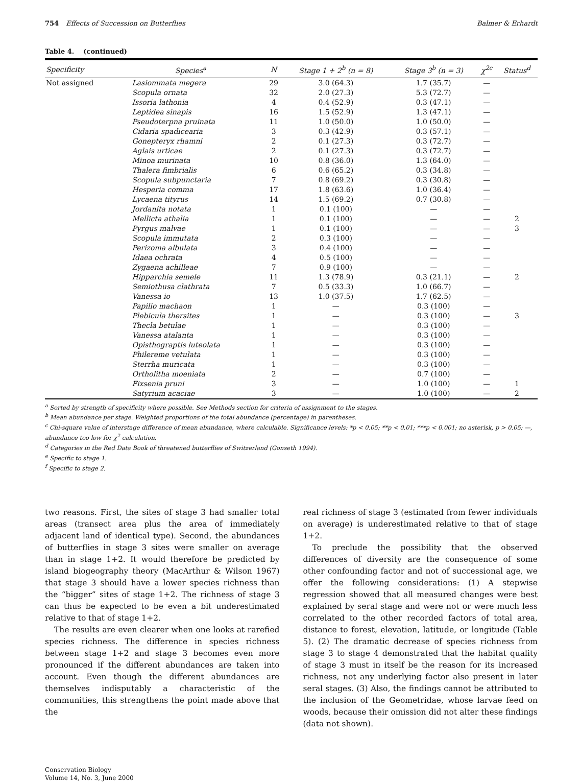754 Effects of Succession on Butterflies Balmer & Erhardt
Table 4. (continued)
| Specificity | Species<sup>a</sup> | N | Stage 1 + 2<sup>b</sup> (n = 8) | Stage 3<sup>b</sup> (n = 3) | χ<sup>2c</sup> | Status<sup>d</sup> |
| --- | --- | --- | --- | --- | --- | --- |
| Not assigned | Lasiommata megera | 29 | 3.0 (64.3) | 1.7 (35.7) | — | |
| | Scopula ornata | 32 | 2.0 (27.3) | 5.3 (72.7) | — | |
| | Issoria lathonia | 4 | 0.4 (52.9) | 0.3 (47.1) | — | |
| | Leptidea sinapis | 16 | 1.5 (52.9) | 1.3 (47.1) | — | |
| | Pseudoterpna pruinata | 11 | 1.0 (50.0) | 1.0 (50.0) | — | |
| | Cidaria spadicearia | 3 | 0.3 (42.9) | 0.3 (57.1) | — | |
| | Gonepteryx rhamni | 2 | 0.1 (27.3) | 0.3 (72.7) | — | |
| | Aglais urticae | 2 | 0.1 (27.3) | 0.3 (72.7) | — | |
| | Minoa murinata | 10 | 0.8 (36.0) | 1.3 (64.0) | — | |
| | Thalera fimbrialis | 6 | 0.6 (65.2) | 0.3 (34.8) | — | |
| | Scopula subpunctaria | 7 | 0.8 (69.2) | 0.3 (30.8) | — | |
| | Hesperia comma | 17 | 1.8 (63.6) | 1.0 (36.4) | — | |
| | Lycaena tityrus | 14 | 1.5 (69.2) | 0.7 (30.8) | — | |
| | Jordanita notata | 1 | 0.1 (100) | — | — | |
| | Mellicta athalia | 1 | 0.1 (100) | — | — | 2 |
| | Pyrgus malvae | 1 | 0.1 (100) | — | — | 3 |
| | Scopula immutata | 2 | 0.3 (100) | — | — | |
| | Perizoma albulata | 3 | 0.4 (100) | — | — | |
| | Idaea ochrata | 4 | 0.5 (100) | — | — | |
| | Zygaena achilleae | 7 | 0.9 (100) | — | — | |
| | Hipparchia semele | 11 | 1.3 (78.9) | 0.3 (21.1) | — | 2 |
| | Semiothusa clathrata | 7 | 0.5 (33.3) | 1.0 (66.7) | — | |
| | Vanessa io | 13 | 1.0 (37.5) | 1.7 (62.5) | — | |
| | Papilio machaon | 1 | — | 0.3 (100) | — | |
| | Plebicula thersites | 1 | — | 0.3 (100) | — | 3 |
| | Thecla betulae | 1 | — | 0.3 (100) | — | |
| | Vanessa atalanta | 1 | — | 0.3 (100) | — | |
| | Opisthograptis luteolata | 1 | — | 0.3 (100) | — | |
| | Philereme vetulata | 1 | — | 0.3 (100) | — | |
| | Sterrha muricata | 1 | — | 0.3 (100) | — | |
| | Ortholitha moeniata | 2 | — | 0.7 (100) | — | |
| | Fixsenia pruni | 3 | — | 1.0 (100) | — | 1 |
| | Satyrium acaciae | 3 | — | 1.0 (100) | — | 2 |
<sup>a</sup> Sorted by strength of specificity where possible. See Methods section for criteria of assignment to the stages.
<sup>b</sup> Mean abundance per stage. Weighted proportions of the total abundance (percentage) in parentheses.
<sup>c</sup> Chi-square value of interstage difference of mean abundance, where calculable. Significance levels: *p < 0.05; **p < 0.01; ***p < 0.001; no asterisk, p > 0.05; —, abundance too low for χ<sup>2</sup> calculation.
<sup>d</sup> Categories in the Red Data Book of threatened butterflies of Switzerland (Gonseth 1994).
<sup>e</sup> Specific to stage 1.
<sup>f</sup> Specific to stage 2.
two reasons. First, the sites of stage 3 had smaller total areas (transect area plus the area of immediately adjacent land of identical type). Second, the abundances of butterflies in stage 3 sites were smaller on average than in stage 1+2. It would therefore be predicted by island biogeography theory (MacArthur & Wilson 1967) that stage 3 should have a lower species richness than the “bigger” sites of stage 1+2. The richness of stage 3 can thus be expected to be even a bit underestimated relative to that of stage 1+2.
The results are even clearer when one looks at rarefied species richness. The difference in species richness between stage 1+2 and stage 3 becomes even more pronounced if the different abundances are taken into account. Even though the different abundances are themselves indisputably a characteristic of the communities, this strengthens the point made above that the
real richness of stage 3 (estimated from fewer individuals on average) is underestimated relative to that of stage 1+2.
To preclude the possibility that the observed differences of diversity are the consequence of some other confounding factor and not of successional age, we offer the following considerations: (1) A stepwise regression showed that all measured changes were best explained by seral stage and were not or were much less correlated to the other recorded factors of total area, distance to forest, elevation, latitude, or longitude (Table 5). (2) The dramatic decrease of species richness from stage 3 to stage 4 demonstrated that the habitat quality of stage 3 must in itself be the reason for its increased richness, not any underlying factor also present in later seral stages. (3) Also, the findings cannot be attributed to the inclusion of the Geometridae, whose larvae feed on woods, because their omission did not alter these findings (data not shown).
Conservation Biology
Volume 14, No. 3, June 2000